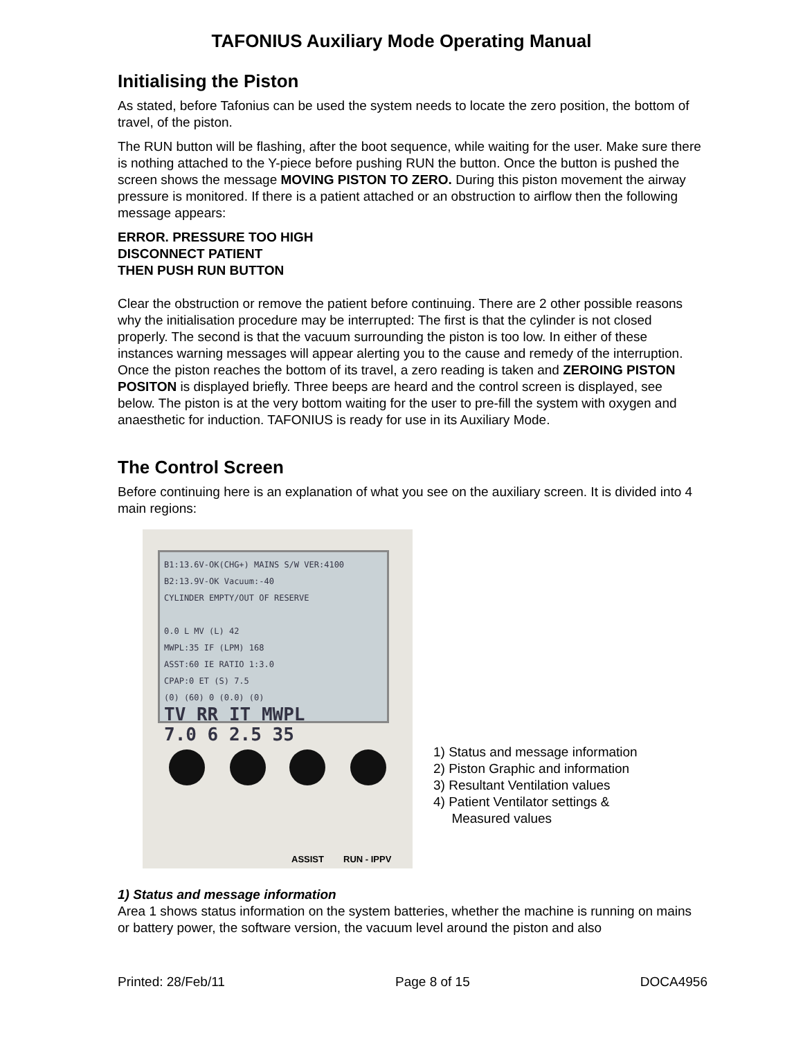TAFONIUS Auxiliary Mode Operating Manual
Initialising the Piston
As stated, before Tafonius can be used the system needs to locate the zero position, the bottom of travel, of the piston.
The RUN button will be flashing, after the boot sequence, while waiting for the user. Make sure there is nothing attached to the Y-piece before pushing RUN the button. Once the button is pushed the screen shows the message MOVING PISTON TO ZERO. During this piston movement the airway pressure is monitored. If there is a patient attached or an obstruction to airflow then the following message appears:
ERROR. PRESSURE TOO HIGH
DISCONNECT PATIENT
THEN PUSH RUN BUTTON
Clear the obstruction or remove the patient before continuing. There are 2 other possible reasons why the initialisation procedure may be interrupted: The first is that the cylinder is not closed properly. The second is that the vacuum surrounding the piston is too low. In either of these instances warning messages will appear alerting you to the cause and remedy of the interruption. Once the piston reaches the bottom of its travel, a zero reading is taken and ZEROING PISTON POSITON is displayed briefly. Three beeps are heard and the control screen is displayed, see below. The piston is at the very bottom waiting for the user to pre-fill the system with oxygen and anaesthetic for induction. TAFONIUS is ready for use in its Auxiliary Mode.
The Control Screen
Before continuing here is an explanation of what you see on the auxiliary screen. It is divided into 4 main regions:
B1:13.6V-OK(CHG+) MAINS S/W VER:4100
B2:13.9V-OK Vacuum:-40
CYLINDER EMPTY/OUT OF RESERVE
0.0 L MV (L) 42
MWPL:35 IF (LPM) 168
ASST:60 IE RATIO 1:3.0
CPAP:0 ET (S) 7.5
(0) (60) 0 (0.0) (0)
TV RR IT MWPL
7.0 6 2.5 35
ASSIST RUN - IPPV
1) Status and message information
2) Piston Graphic and information
3) Resultant Ventilation values
4) Patient Ventilator settings &
Measured values
1) Status and message information
Area 1 shows status information on the system batteries, whether the machine is running on mains or battery power, the software version, the vacuum level around the piston and also
Printed: 28/Feb/11 Page 8 of 15 DOCA4956